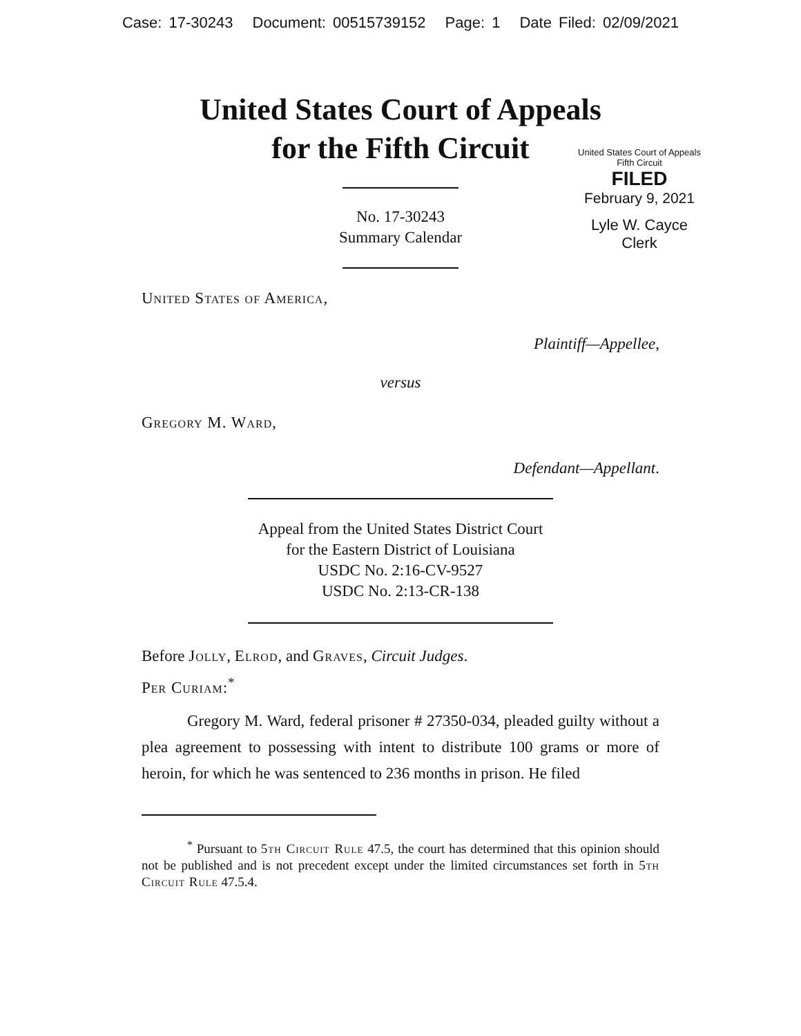Case: 17-30243 Document: 00515739152 Page: 1 Date Filed: 02/09/2021
United States Court of Appeals
for the Fifth Circuit
United States Court of Appeals
Fifth Circuit
FILED
February 9, 2021
Lyle W. Cayce
Clerk
No. 17-30243
Summary Calendar
United States of America,
Plaintiff—Appellee,
versus
Gregory M. Ward,
Defendant—Appellant.
Appeal from the United States District Court
for the Eastern District of Louisiana
USDC No. 2:16-CV-9527
USDC No. 2:13-CR-138
Before Jolly, Elrod, and Graves, Circuit Judges.
Per Curiam:<sup>*</sup>
Gregory M. Ward, federal prisoner # 27350-034, pleaded guilty without a plea agreement to possessing with intent to distribute 100 grams or more of heroin, for which he was sentenced to 236 months in prison. He filed
<sup>*</sup> Pursuant to 5th Circuit Rule 47.5, the court has determined that this opinion should not be published and is not precedent except under the limited circumstances set forth in 5th Circuit Rule 47.5.4.